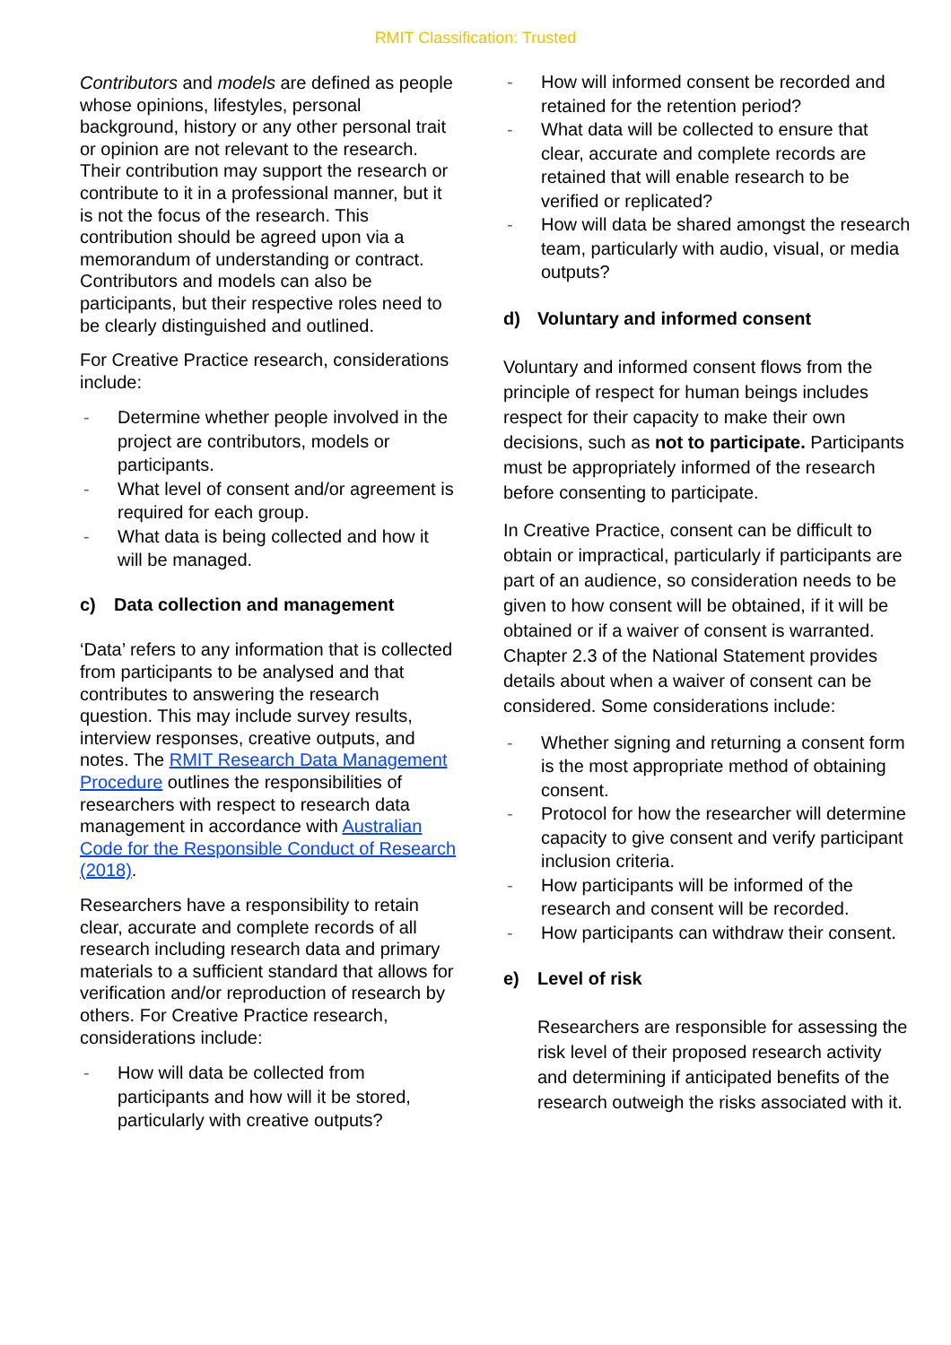RMIT Classification: Trusted
Contributors and models are defined as people whose opinions, lifestyles, personal background, history or any other personal trait or opinion are not relevant to the research. Their contribution may support the research or contribute to it in a professional manner, but it is not the focus of the research. This contribution should be agreed upon via a memorandum of understanding or contract. Contributors and models can also be participants, but their respective roles need to be clearly distinguished and outlined.
For Creative Practice research, considerations include:
- Determine whether people involved in the project are contributors, models or participants.
- What level of consent and/or agreement is required for each group.
- What data is being collected and how it will be managed.
c) Data collection and management
‘Data’ refers to any information that is collected from participants to be analysed and that contributes to answering the research question. This may include survey results, interview responses, creative outputs, and notes. The RMIT Research Data Management Procedure outlines the responsibilities of researchers with respect to research data management in accordance with Australian Code for the Responsible Conduct of Research (2018).
Researchers have a responsibility to retain clear, accurate and complete records of all research including research data and primary materials to a sufficient standard that allows for verification and/or reproduction of research by others. For Creative Practice research, considerations include:
- How will data be collected from participants and how will it be stored, particularly with creative outputs?
- How will informed consent be recorded and retained for the retention period?
- What data will be collected to ensure that clear, accurate and complete records are retained that will enable research to be verified or replicated?
- How will data be shared amongst the research team, particularly with audio, visual, or media outputs?
d) Voluntary and informed consent
Voluntary and informed consent flows from the principle of respect for human beings includes respect for their capacity to make their own decisions, such as not to participate. Participants must be appropriately informed of the research before consenting to participate.
In Creative Practice, consent can be difficult to obtain or impractical, particularly if participants are part of an audience, so consideration needs to be given to how consent will be obtained, if it will be obtained or if a waiver of consent is warranted. Chapter 2.3 of the National Statement provides details about when a waiver of consent can be considered. Some considerations include:
- Whether signing and returning a consent form is the most appropriate method of obtaining consent.
- Protocol for how the researcher will determine capacity to give consent and verify participant inclusion criteria.
- How participants will be informed of the research and consent will be recorded.
- How participants can withdraw their consent.
e) Level of risk
Researchers are responsible for assessing the risk level of their proposed research activity and determining if anticipated benefits of the research outweigh the risks associated with it.